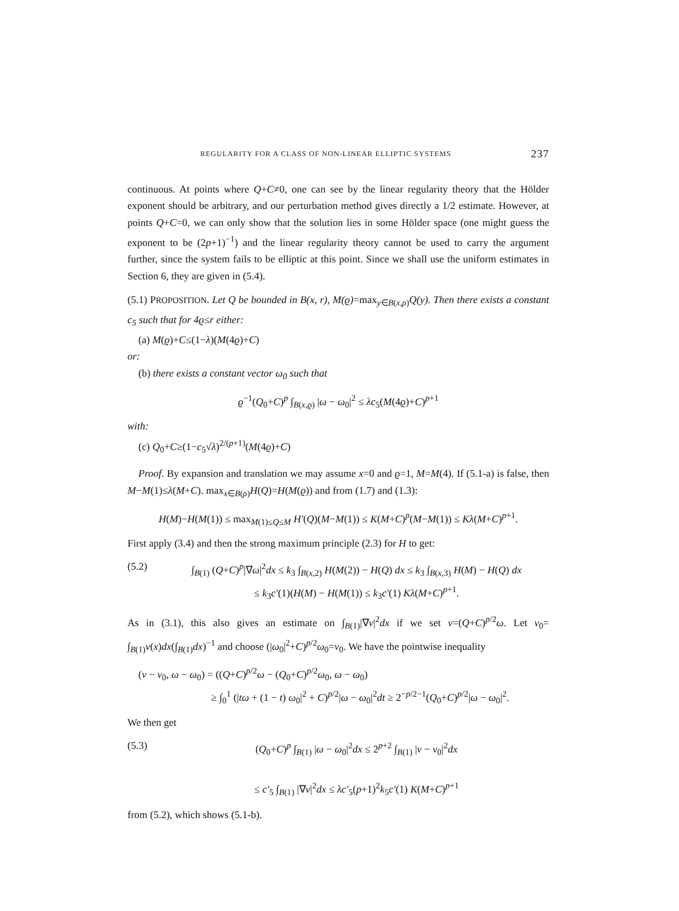REGULARITY FOR A CLASS OF NON-LINEAR ELLIPTIC SYSTEMS 237
continuous. At points where Q+C≠0, one can see by the linear regularity theory that the Hölder exponent should be arbitrary, and our perturbation method gives directly a 1/2 estimate. However, at points Q+C=0, we can only show that the solution lies in some Hölder space (one might guess the exponent to be (2p+1)<sup>−1</sup>) and the linear regularity theory cannot be used to carry the argument further, since the system fails to be elliptic at this point. Since we shall use the uniform estimates in Section 6, they are given in (5.4).
(5.1) PROPOSITION. Let Q be bounded in B(x, r), M(ϱ)=max<sub>y∈B(x,ρ)</sub>Q(y). Then there exists a constant c<sub>5</sub> such that for 4ϱ≤r either:
(a) M(ϱ)+C≤(1−λ)(M(4ϱ)+C)
or:
(b) there exists a constant vector ω<sub>0</sub> such that
ϱ<sup>−1</sup>(Q<sub>0</sub>+C)<sup>p</sup> ∫<sub>B(x,ϱ)</sub> |ω − ω<sub>0</sub>|<sup>2</sup> ≤ λc<sub>5</sub>(M(4ϱ)+C)<sup>p+1</sup>
with:
(c) Q<sub>0</sub>+C≥(1−c<sub>5</sub>√λ)<sup>2/(p+1)</sup>(M(4ϱ)+C)
Proof. By expansion and translation we may assume x=0 and ϱ=1, M=M(4). If (5.1-a) is false, then M−M(1)≤λ(M+C). max<sub>x∈B(ρ)</sub>H(Q)=H(M(ϱ)) and from (1.7) and (1.3):
H(M)−H(M(1)) ≤ max<sub>M(1)≤Q≤M</sub> H′(Q)(M−M(1)) ≤ K(M+C)<sup>p</sup>(M−M(1)) ≤ Kλ(M+C)<sup>p+1</sup>.
First apply (3.4) and then the strong maximum principle (2.3) for H to get:
(5.2) ∫<sub>B(1)</sub> (Q+C)<sup>p</sup>|∇ω|<sup>2</sup>dx ≤ k<sub>3</sub> ∫<sub>B(x,2)</sub> H(M(2)) − H(Q) dx ≤ k<sub>3</sub> ∫<sub>B(x,3)</sub> H(M) − H(Q) dx
≤ k<sub>3</sub>c′(1)(H(M) − H(M(1)) ≤ k<sub>3</sub>c′(1) Kλ(M+C)<sup>p+1</sup>.
As in (3.1), this also gives an estimate on ∫<sub>B(1)</sub>|∇v|<sup>2</sup>dx if we set v=(Q+C)<sup>p/2</sup>ω. Let v<sub>0</sub>= ∫<sub>B(1)</sub>v(x)dx(∫<sub>B(1)</sub>dx)<sup>−1</sup> and choose (|ω<sub>0</sub>|<sup>2</sup>+C)<sup>p/2</sup>ω<sub>0</sub>=v<sub>0</sub>. We have the pointwise inequality
(v − v<sub>0</sub>, ω − ω<sub>0</sub>) = ((Q+C)<sup>p/2</sup>ω − (Q<sub>0</sub>+C)<sup>p/2</sup>ω<sub>0</sub>, ω − ω<sub>0</sub>)
≥ ∫<sub>0</sub><sup>1</sup> (|tω + (1 − t) ω<sub>0</sub>|<sup>2</sup> + C)<sup>p/2</sup>|ω − ω<sub>0</sub>|<sup>2</sup>dt ≥ 2<sup>−p/2−1</sup>(Q<sub>0</sub>+C)<sup>p/2</sup>|ω − ω<sub>0</sub>|<sup>2</sup>.
We then get
(5.3) (Q<sub>0</sub>+C)<sup>p</sup> ∫<sub>B(1)</sub> |ω − ω<sub>0</sub>|<sup>2</sup>dx ≤ 2<sup>p+2</sup> ∫<sub>B(1)</sub> |v − v<sub>0</sub>|<sup>2</sup>dx
≤ c′<sub>5</sub> ∫<sub>B(1)</sub> |∇v|<sup>2</sup>dx ≤ λc′<sub>5</sub>(p+1)<sup>2</sup>k<sub>5</sub>c′(1) K(M+C)<sup>p+1</sup>
from (5.2), which shows (5.1-b).